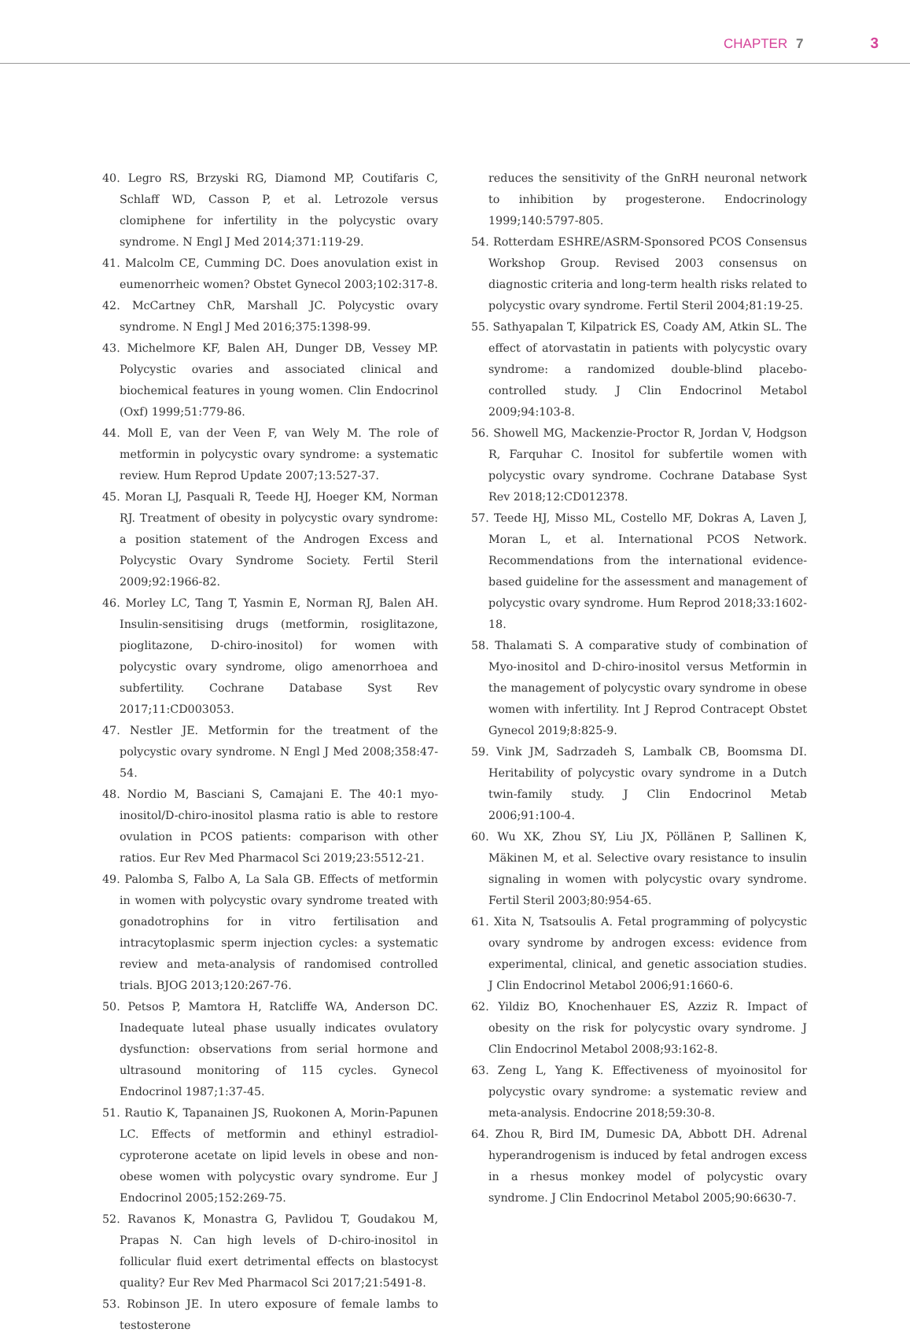CHAPTER 7 3
40. Legro RS, Brzyski RG, Diamond MP, Coutifaris C, Schlaff WD, Casson P, et al. Letrozole versus clomiphene for infertility in the polycystic ovary syndrome. N Engl J Med 2014;371:119-29.
41. Malcolm CE, Cumming DC. Does anovulation exist in eumenorrheic women? Obstet Gynecol 2003;102:317-8.
42. McCartney ChR, Marshall JC. Polycystic ovary syndrome. N Engl J Med 2016;375:1398-99.
43. Michelmore KF, Balen AH, Dunger DB, Vessey MP. Polycystic ovaries and associated clinical and biochemical features in young women. Clin Endocrinol (Oxf) 1999;51:779-86.
44. Moll E, van der Veen F, van Wely M. The role of metformin in polycystic ovary syndrome: a systematic review. Hum Reprod Update 2007;13:527-37.
45. Moran LJ, Pasquali R, Teede HJ, Hoeger KM, Norman RJ. Treatment of obesity in polycystic ovary syndrome: a position statement of the Androgen Excess and Polycystic Ovary Syndrome Society. Fertil Steril 2009;92:1966-82.
46. Morley LC, Tang T, Yasmin E, Norman RJ, Balen AH. Insulin-sensitising drugs (metformin, rosiglitazone, pioglitazone, D-chiro-inositol) for women with polycystic ovary syndrome, oligo amenorrhoea and subfertility. Cochrane Database Syst Rev 2017;11:CD003053.
47. Nestler JE. Metformin for the treatment of the polycystic ovary syndrome. N Engl J Med 2008;358:47-54.
48. Nordio M, Basciani S, Camajani E. The 40:1 myo-inositol/D-chiro-inositol plasma ratio is able to restore ovulation in PCOS patients: comparison with other ratios. Eur Rev Med Pharmacol Sci 2019;23:5512-21.
49. Palomba S, Falbo A, La Sala GB. Effects of metformin in women with polycystic ovary syndrome treated with gonadotrophins for in vitro fertilisation and intracytoplasmic sperm injection cycles: a systematic review and meta-analysis of randomised controlled trials. BJOG 2013;120:267-76.
50. Petsos P, Mamtora H, Ratcliffe WA, Anderson DC. Inadequate luteal phase usually indicates ovulatory dysfunction: observations from serial hormone and ultrasound monitoring of 115 cycles. Gynecol Endocrinol 1987;1:37-45.
51. Rautio K, Tapanainen JS, Ruokonen A, Morin-Papunen LC. Effects of metformin and ethinyl estradiol-cyproterone acetate on lipid levels in obese and non-obese women with polycystic ovary syndrome. Eur J Endocrinol 2005;152:269-75.
52. Ravanos K, Monastra G, Pavlidou T, Goudakou M, Prapas N. Can high levels of D-chiro-inositol in follicular fluid exert detrimental effects on blastocyst quality? Eur Rev Med Pharmacol Sci 2017;21:5491-8.
53. Robinson JE. In utero exposure of female lambs to testosterone
reduces the sensitivity of the GnRH neuronal network to inhibition by progesterone. Endocrinology 1999;140:5797-805.
54. Rotterdam ESHRE/ASRM-Sponsored PCOS Consensus Workshop Group. Revised 2003 consensus on diagnostic criteria and long-term health risks related to polycystic ovary syndrome. Fertil Steril 2004;81:19-25.
55. Sathyapalan T, Kilpatrick ES, Coady AM, Atkin SL. The effect of atorvastatin in patients with polycystic ovary syndrome: a randomized double-blind placebo-controlled study. J Clin Endocrinol Metabol 2009;94:103-8.
56. Showell MG, Mackenzie-Proctor R, Jordan V, Hodgson R, Farquhar C. Inositol for subfertile women with polycystic ovary syndrome. Cochrane Database Syst Rev 2018;12:CD012378.
57. Teede HJ, Misso ML, Costello MF, Dokras A, Laven J, Moran L, et al. International PCOS Network. Recommendations from the international evidence-based guideline for the assessment and management of polycystic ovary syndrome. Hum Reprod 2018;33:1602-18.
58. Thalamati S. A comparative study of combination of Myo-inositol and D-chiro-inositol versus Metformin in the management of polycystic ovary syndrome in obese women with infertility. Int J Reprod Contracept Obstet Gynecol 2019;8:825-9.
59. Vink JM, Sadrzadeh S, Lambalk CB, Boomsma DI. Heritability of polycystic ovary syndrome in a Dutch twin-family study. J Clin Endocrinol Metab 2006;91:100-4.
60. Wu XK, Zhou SY, Liu JX, Pöllänen P, Sallinen K, Mäkinen M, et al. Selective ovary resistance to insulin signaling in women with polycystic ovary syndrome. Fertil Steril 2003;80:954-65.
61. Xita N, Tsatsoulis A. Fetal programming of polycystic ovary syndrome by androgen excess: evidence from experimental, clinical, and genetic association studies. J Clin Endocrinol Metabol 2006;91:1660-6.
62. Yildiz BO, Knochenhauer ES, Azziz R. Impact of obesity on the risk for polycystic ovary syndrome. J Clin Endocrinol Metabol 2008;93:162-8.
63. Zeng L, Yang K. Effectiveness of myoinositol for polycystic ovary syndrome: a systematic review and meta-analysis. Endocrine 2018;59:30-8.
64. Zhou R, Bird IM, Dumesic DA, Abbott DH. Adrenal hyperandrogenism is induced by fetal androgen excess in a rhesus monkey model of polycystic ovary syndrome. J Clin Endocrinol Metabol 2005;90:6630-7.